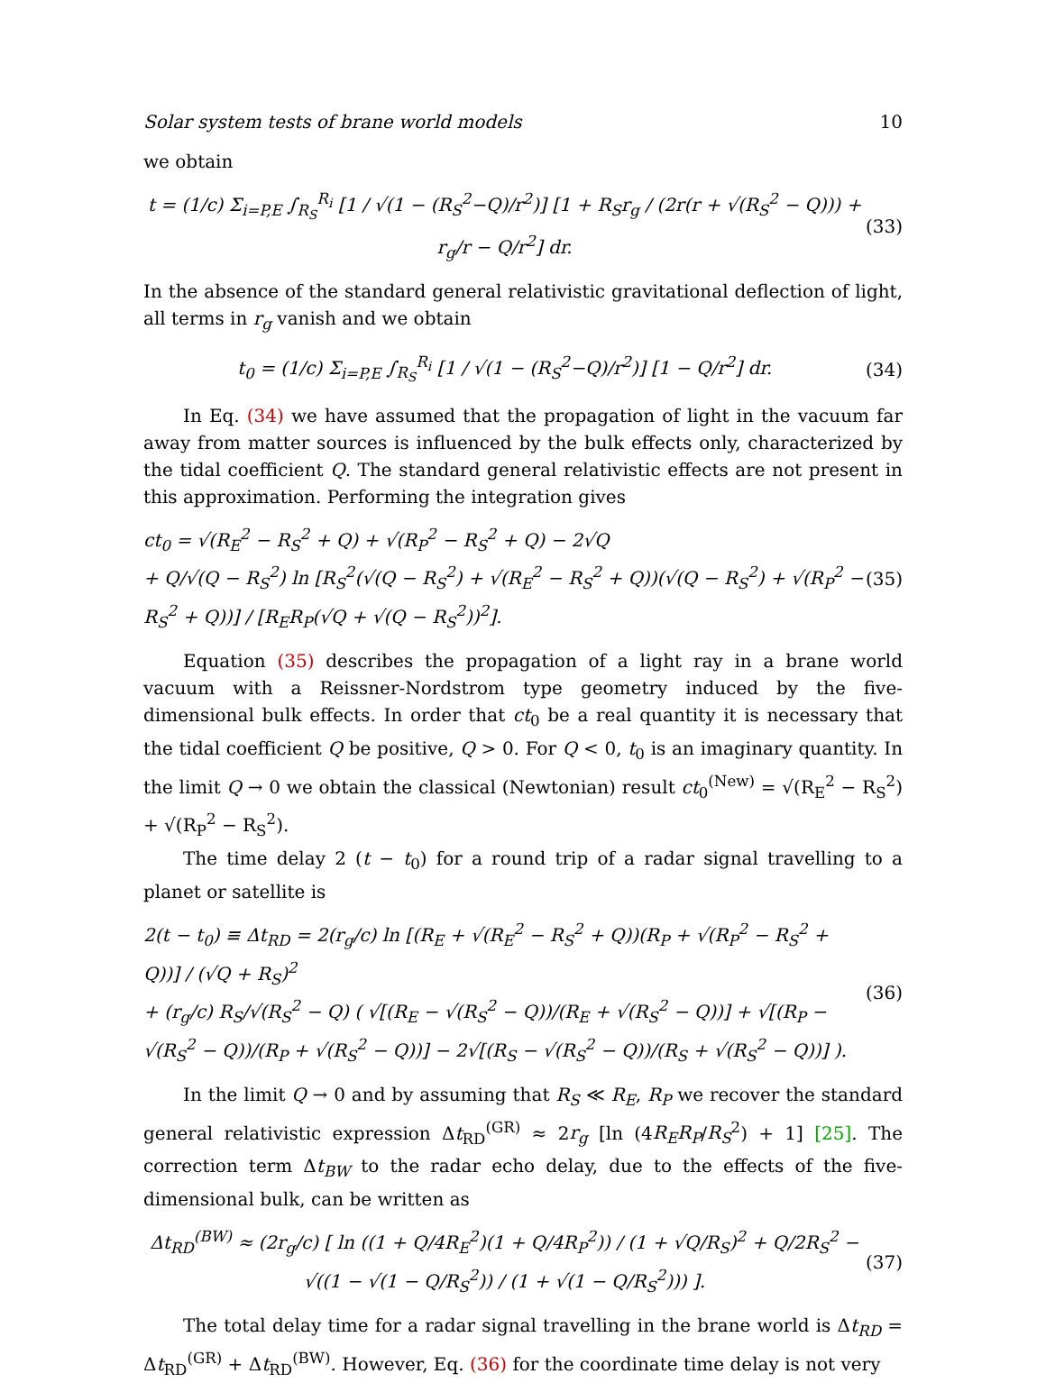Solar system tests of brane world models 10
we obtain
t = (1/c) Σ<sub>i=P,E</sub> ∫<sub>R<sub>S</sub></sub><sup>R<sub>i</sub></sup> [1 / √(1 − (R<sub>S</sub><sup>2</sup>−Q)/r<sup>2</sup>)] [1 + R<sub>S</sub>r<sub>g</sub> / (2r(r + √(R<sub>S</sub><sup>2</sup> − Q))) + r<sub>g</sub>/r − Q/r<sup>2</sup>] dr.
(33)
In the absence of the standard general relativistic gravitational deflection of light, all terms in r<sub>g</sub> vanish and we obtain
t<sub>0</sub> = (1/c) Σ<sub>i=P,E</sub> ∫<sub>R<sub>S</sub></sub><sup>R<sub>i</sub></sup> [1 / √(1 − (R<sub>S</sub><sup>2</sup>−Q)/r<sup>2</sup>)] [1 − Q/r<sup>2</sup>] dr.
(34)
In Eq. (34) we have assumed that the propagation of light in the vacuum far away from matter sources is influenced by the bulk effects only, characterized by the tidal coefficient Q. The standard general relativistic effects are not present in this approximation. Performing the integration gives
ct<sub>0</sub> = √(R<sub>E</sub><sup>2</sup> − R<sub>S</sub><sup>2</sup> + Q) + √(R<sub>P</sub><sup>2</sup> − R<sub>S</sub><sup>2</sup> + Q) − 2√Q
+ Q/√(Q − R<sub>S</sub><sup>2</sup>) ln [R<sub>S</sub><sup>2</sup>(√(Q − R<sub>S</sub><sup>2</sup>) + √(R<sub>E</sub><sup>2</sup> − R<sub>S</sub><sup>2</sup> + Q))(√(Q − R<sub>S</sub><sup>2</sup>) + √(R<sub>P</sub><sup>2</sup> − R<sub>S</sub><sup>2</sup> + Q))] / [R<sub>E</sub>R<sub>P</sub>(√Q + √(Q − R<sub>S</sub><sup>2</sup>))<sup>2</sup>].
(35)
Equation (35) describes the propagation of a light ray in a brane world vacuum with a Reissner-Nordstrom type geometry induced by the five-dimensional bulk effects. In order that ct<sub>0</sub> be a real quantity it is necessary that the tidal coefficient Q be positive, Q > 0. For Q < 0, t<sub>0</sub> is an imaginary quantity. In the limit Q → 0 we obtain the classical (Newtonian) result ct<sub>0</sub><sup>(New)</sup> = √(R<sub>E</sub><sup>2</sup> − R<sub>S</sub><sup>2</sup>) + √(R<sub>P</sub><sup>2</sup> − R<sub>S</sub><sup>2</sup>).
The time delay 2 (t − t<sub>0</sub>) for a round trip of a radar signal travelling to a planet or satellite is
2(t − t<sub>0</sub>) ≡ Δt<sub>RD</sub> = 2(r<sub>g</sub>/c) ln [(R<sub>E</sub> + √(R<sub>E</sub><sup>2</sup> − R<sub>S</sub><sup>2</sup> + Q))(R<sub>P</sub> + √(R<sub>P</sub><sup>2</sup> − R<sub>S</sub><sup>2</sup> + Q))] / (√Q + R<sub>S</sub>)<sup>2</sup>
+ (r<sub>g</sub>/c) R<sub>S</sub>/√(R<sub>S</sub><sup>2</sup> − Q) ( √[(R<sub>E</sub> − √(R<sub>S</sub><sup>2</sup> − Q))/(R<sub>E</sub> + √(R<sub>S</sub><sup>2</sup> − Q))] + √[(R<sub>P</sub> − √(R<sub>S</sub><sup>2</sup> − Q))/(R<sub>P</sub> + √(R<sub>S</sub><sup>2</sup> − Q))] − 2√[(R<sub>S</sub> − √(R<sub>S</sub><sup>2</sup> − Q))/(R<sub>S</sub> + √(R<sub>S</sub><sup>2</sup> − Q))] ).
(36)
In the limit Q → 0 and by assuming that R<sub>S</sub> ≪ R<sub>E</sub>, R<sub>P</sub> we recover the standard general relativistic expression Δt<sub>RD</sub><sup>(GR)</sup> ≈ 2r<sub>g</sub> [ln (4R<sub>E</sub>R<sub>P</sub>/R<sub>S</sub><sup>2</sup>) + 1] [25]. The correction term Δt<sub>BW</sub> to the radar echo delay, due to the effects of the five-dimensional bulk, can be written as
Δt<sub>RD</sub><sup>(BW)</sup> ≈ (2r<sub>g</sub>/c) [ ln ((1 + Q/4R<sub>E</sub><sup>2</sup>)(1 + Q/4R<sub>P</sub><sup>2</sup>)) / (1 + √Q/R<sub>S</sub>)<sup>2</sup> + Q/2R<sub>S</sub><sup>2</sup> − √((1 − √(1 − Q/R<sub>S</sub><sup>2</sup>)) / (1 + √(1 − Q/R<sub>S</sub><sup>2</sup>))) ].
(37)
The total delay time for a radar signal travelling in the brane world is Δt<sub>RD</sub> = Δt<sub>RD</sub><sup>(GR)</sup> + Δt<sub>RD</sub><sup>(BW)</sup>. However, Eq. (36) for the coordinate time delay is not very